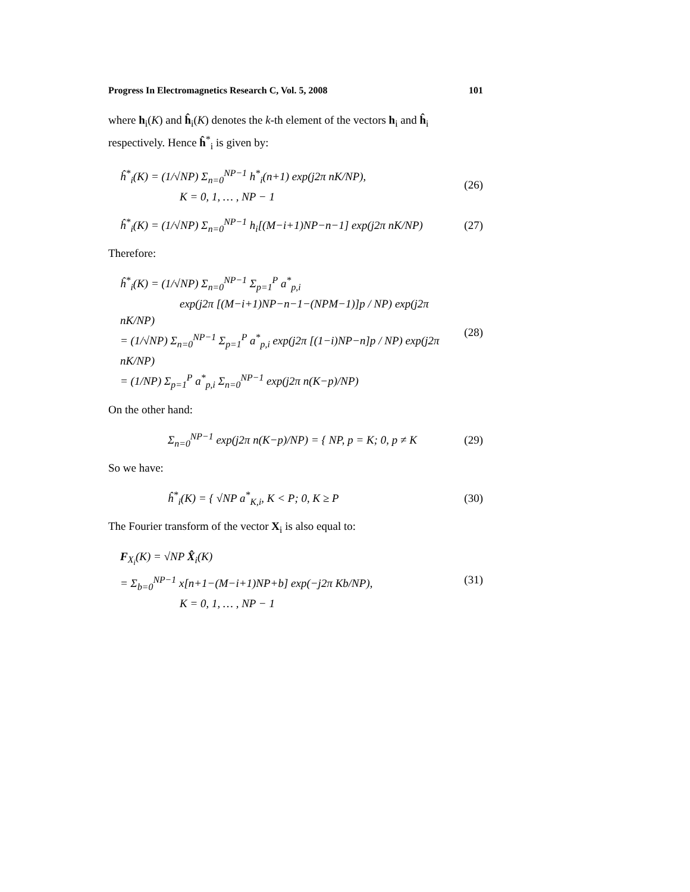Progress In Electromagnetics Research C, Vol. 5, 2008 101
where h<sub>i</sub>(K) and ĥ<sub>i</sub>(K) denotes the k-th element of the vectors h<sub>i</sub> and ĥ<sub>i</sub> respectively. Hence ĥ<sup>*</sup><sub>i</sub> is given by:
ĥ<sup>*</sup><sub>i</sub>(K) = (1/√NP) Σ<sub>n=0</sub><sup>NP−1</sup> h<sup>*</sup><sub>i</sub>(n+1) exp(j2π nK/NP),
K = 0, 1, … , NP − 1 (26)
ĥ<sup>*</sup><sub>i</sub>(K) = (1/√NP) Σ<sub>n=0</sub><sup>NP−1</sup> h<sub>i</sub>[(M−i+1)NP−n−1] exp(j2π nK/NP) (27)
Therefore:
ĥ<sup>*</sup><sub>i</sub>(K) = (1/√NP) Σ<sub>n=0</sub><sup>NP−1</sup> Σ<sub>p=1</sub><sup>P</sup> a<sup>*</sup><sub>p,i</sub>
exp(j2π [(M−i+1)NP−n−1−(NPM−1)]p / NP) exp(j2π nK/NP)
= (1/√NP) Σ<sub>n=0</sub><sup>NP−1</sup> Σ<sub>p=1</sub><sup>P</sup> a<sup>*</sup><sub>p,i</sub> exp(j2π [(1−i)NP−n]p / NP) exp(j2π nK/NP)
= (1/NP) Σ<sub>p=1</sub><sup>P</sup> a<sup>*</sup><sub>p,i</sub> Σ<sub>n=0</sub><sup>NP−1</sup> exp(j2π n(K−p)/NP) (28)
On the other hand:
Σ<sub>n=0</sub><sup>NP−1</sup> exp(j2π n(K−p)/NP) = { NP, p = K; 0, p ≠ K (29)
So we have:
ĥ<sup>*</sup><sub>i</sub>(K) = { √NP a<sup>*</sup><sub>K,i</sub>, K < P; 0, K ≥ P (30)
The Fourier transform of the vector X<sub>i</sub> is also equal to:
F<sub>X<sub>i</sub></sub>(K) = √NP X̂<sub>i</sub>(K)
= Σ<sub>b=0</sub><sup>NP−1</sup> x[n+1−(M−i+1)NP+b] exp(−j2π Kb/NP),
K = 0, 1, … , NP − 1 (31)